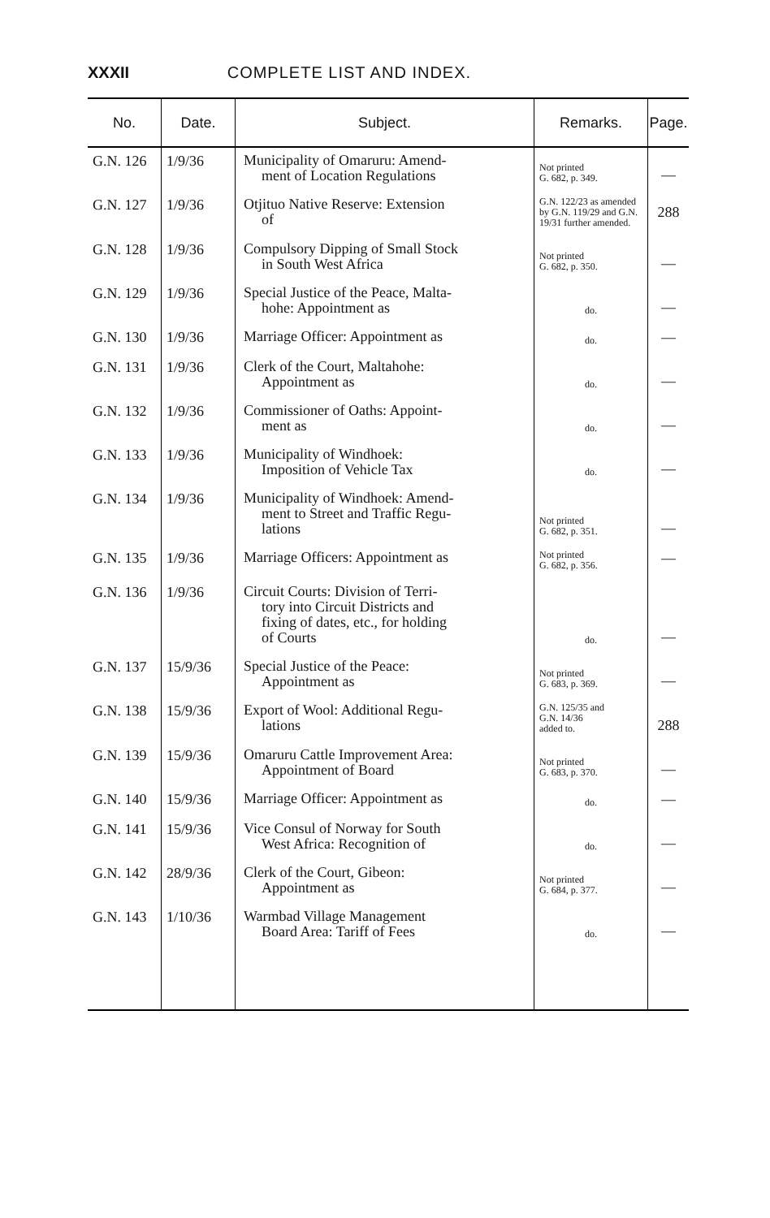XXXII COMPLETE LIST AND INDEX.
| No. | Date. | Subject. | Remarks. | Page. |
| --- | --- | --- | --- | --- |
| G.N. 126 | 1/9/36 | Municipality of Omaruru: Amend- ment of Location Regulations | Not printed G. 682, p. 349. | — |
| G.N. 127 | 1/9/36 | Otjituo Native Reserve: Extension of | G.N. 122/23 as amended by G.N. 119/29 and G.N. 19/31 further amended. | 288 |
| G.N. 128 | 1/9/36 | Compulsory Dipping of Small Stock in South West Africa | Not printed G. 682, p. 350. | — |
| G.N. 129 | 1/9/36 | Special Justice of the Peace, Malta- hohe: Appointment as | do. | — |
| G.N. 130 | 1/9/36 | Marriage Officer: Appointment as | do. | — |
| G.N. 131 | 1/9/36 | Clerk of the Court, Maltahohe: Appointment as | do. | — |
| G.N. 132 | 1/9/36 | Commissioner of Oaths: Appoint- ment as | do. | — |
| G.N. 133 | 1/9/36 | Municipality of Windhoek: Imposition of Vehicle Tax | do. | — |
| G.N. 134 | 1/9/36 | Municipality of Windhoek: Amend- ment to Street and Traffic Regu- lations | Not printed G. 682, p. 351. | — |
| G.N. 135 | 1/9/36 | Marriage Officers: Appointment as | Not printed G. 682, p. 356. | — |
| G.N. 136 | 1/9/36 | Circuit Courts: Division of Terri- tory into Circuit Districts and fixing of dates, etc., for holding of Courts | do. | — |
| G.N. 137 | 15/9/36 | Special Justice of the Peace: Appointment as | Not printed G. 683, p. 369. | — |
| G.N. 138 | 15/9/36 | Export of Wool: Additional Regu- lations | G.N. 125/35 and G.N. 14/36 added to. | 288 |
| G.N. 139 | 15/9/36 | Omaruru Cattle Improvement Area: Appointment of Board | Not printed G. 683, p. 370. | — |
| G.N. 140 | 15/9/36 | Marriage Officer: Appointment as | do. | — |
| G.N. 141 | 15/9/36 | Vice Consul of Norway for South West Africa: Recognition of | do. | — |
| G.N. 142 | 28/9/36 | Clerk of the Court, Gibeon: Appointment as | Not printed G. 684, p. 377. | — |
| G.N. 143 | 1/10/36 | Warmbad Village Management Board Area: Tariff of Fees | do. | — |